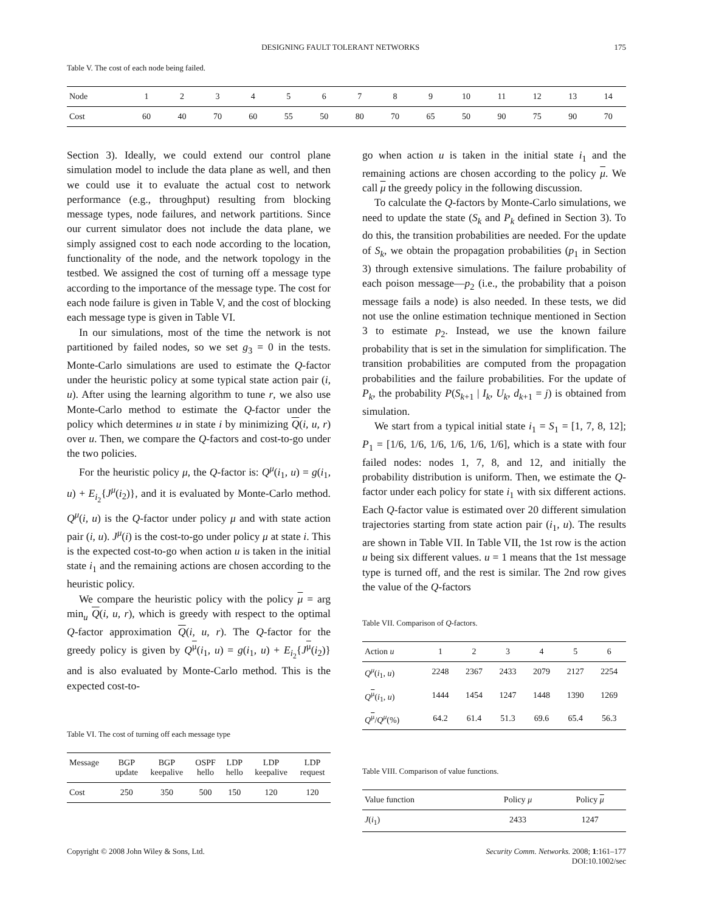DESIGNING FAULT TOLERANT NETWORKS 175
Table V. The cost of each node being failed.
| Node | 1 | 2 | 3 | 4 | 5 | 6 | 7 | 8 | 9 | 10 | 11 | 12 | 13 | 14 |
| --- | --- | --- | --- | --- | --- | --- | --- | --- | --- | --- | --- | --- | --- | --- |
| Cost | 60 | 40 | 70 | 60 | 55 | 50 | 80 | 70 | 65 | 50 | 90 | 75 | 90 | 70 |
Section 3). Ideally, we could extend our control plane simulation model to include the data plane as well, and then we could use it to evaluate the actual cost to network performance (e.g., throughput) resulting from blocking message types, node failures, and network partitions. Since our current simulator does not include the data plane, we simply assigned cost to each node according to the location, functionality of the node, and the network topology in the testbed. We assigned the cost of turning off a message type according to the importance of the message type. The cost for each node failure is given in Table V, and the cost of blocking each message type is given in Table VI.
In our simulations, most of the time the network is not partitioned by failed nodes, so we set g<sub>3</sub> = 0 in the tests. Monte-Carlo simulations are used to estimate the Q-factor under the heuristic policy at some typical state action pair (i, u). After using the learning algorithm to tune r, we also use Monte-Carlo method to estimate the Q-factor under the policy which determines u in state i by minimizing Q(i, u, r) over u. Then, we compare the Q-factors and cost-to-go under the two policies.
For the heuristic policy μ, the Q-factor is: Q<sup>μ</sup>(i<sub>1</sub>, u) = g(i<sub>1</sub>, u) + E<sub>i<sub>2</sub></sub>{J<sup>μ</sup>(i<sub>2</sub>)}, and it is evaluated by Monte-Carlo method. Q<sup>μ</sup>(i, u) is the Q-factor under policy μ and with state action pair (i, u). J<sup>μ</sup>(i) is the cost-to-go under policy μ at state i. This is the expected cost-to-go when action u is taken in the initial state i<sub>1</sub> and the remaining actions are chosen according to the heuristic policy.
We compare the heuristic policy with the policy μ = arg min<sub>u</sub> Q(i, u, r), which is greedy with respect to the optimal Q-factor approximation Q(i, u, r). The Q-factor for the greedy policy is given by Q<sup>μ</sup>(i<sub>1</sub>, u) = g(i<sub>1</sub>, u) + E<sub>i<sub>2</sub></sub>{J<sup>μ</sup>(i<sub>2</sub>)} and is also evaluated by Monte-Carlo method. This is the expected cost-to-
Table VI. The cost of turning off each message type
| Message | BGP update | BGP keepalive | OSPF hello | LDP hello | LDP keepalive | LDP request |
| --- | --- | --- | --- | --- | --- | --- |
| Cost | 250 | 350 | 500 | 150 | 120 | 120 |
go when action u is taken in the initial state i<sub>1</sub> and the remaining actions are chosen according to the policy μ. We call μ the greedy policy in the following discussion.
To calculate the Q-factors by Monte-Carlo simulations, we need to update the state (S<sub>k</sub> and P<sub>k</sub> defined in Section 3). To do this, the transition probabilities are needed. For the update of S<sub>k</sub>, we obtain the propagation probabilities (p<sub>1</sub> in Section 3) through extensive simulations. The failure probability of each poison message—p<sub>2</sub> (i.e., the probability that a poison message fails a node) is also needed. In these tests, we did not use the online estimation technique mentioned in Section 3 to estimate p<sub>2</sub>. Instead, we use the known failure probability that is set in the simulation for simplification. The transition probabilities are computed from the propagation probabilities and the failure probabilities. For the update of P<sub>k</sub>, the probability P(S<sub>k+1</sub> | I<sub>k</sub>, U<sub>k</sub>, d<sub>k+1</sub> = j) is obtained from simulation.
We start from a typical initial state i<sub>1</sub> = S<sub>1</sub> = [1, 7, 8, 12]; P<sub>1</sub> = [1/6, 1/6, 1/6, 1/6, 1/6, 1/6], which is a state with four failed nodes: nodes 1, 7, 8, and 12, and initially the probability distribution is uniform. Then, we estimate the Q-factor under each policy for state i<sub>1</sub> with six different actions. Each Q-factor value is estimated over 20 different simulation trajectories starting from state action pair (i<sub>1</sub>, u). The results are shown in Table VII. In Table VII, the 1st row is the action u being six different values. u = 1 means that the 1st message type is turned off, and the rest is similar. The 2nd row gives the value of the Q-factors
Table VII. Comparison of Q-factors.
| Action u | 1 | 2 | 3 | 4 | 5 | 6 |
| --- | --- | --- | --- | --- | --- | --- |
| Q<sup>μ</sup> ( i<sub>1</sub>, u ) | 2248 | 2367 | 2433 | 2079 | 2127 | 2254 |
| Q<sup>μ</sup>( i<sub>1</sub>, u ) | 1444 | 1454 | 1247 | 1448 | 1390 | 1269 |
| Q<sup>μ</sup>/ Q<sup>μ</sup> (%) | 64.2 | 61.4 | 51.3 | 69.6 | 65.4 | 56.3 |
Table VIII. Comparison of value functions.
| Value function | Policy μ | Policy μ |
| --- | --- | --- |
| J ( i<sub>1</sub>) | 2433 | 1247 |
Copyright © 2008 John Wiley & Sons, Ltd. Security Comm. Networks. 2008; 1:161–177
DOI:10.1002/sec